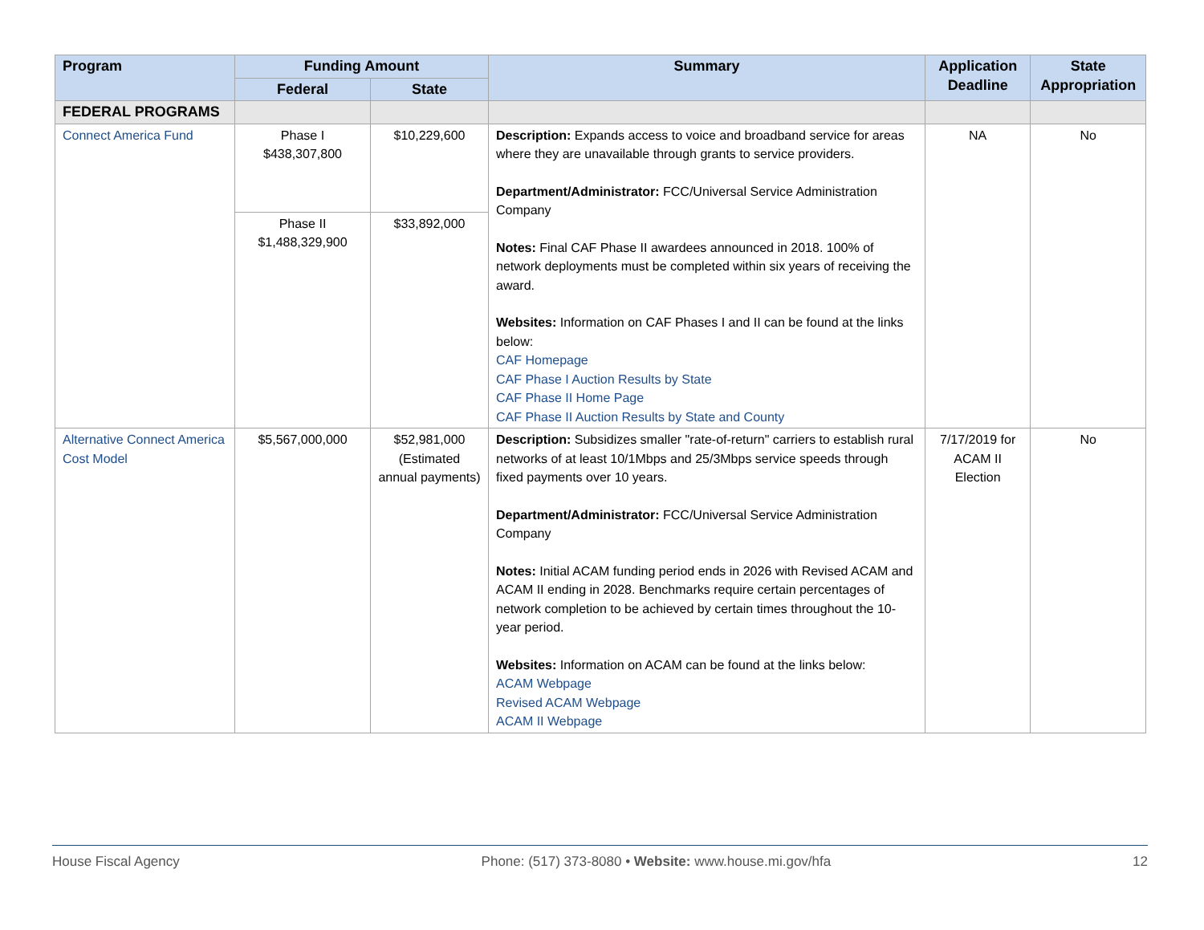| Program | Funding Amount | | Summary | Application Deadline | State Appropriation |
| --- | --- | --- | --- | --- | --- |
| | Federal | State | | | |
| FEDERAL PROGRAMS | | | | | |
| Connect America Fund | Phase I $438,307,800 | $10,229,600 | Description: Expands access to voice and broadband service for areas where they are unavailable through grants to service providers. Department/Administrator: FCC/Universal Service Administration Company Notes: Final CAF Phase II awardees announced in 2018. 100% of network deployments must be completed within six years of receiving the award. Websites: Information on CAF Phases I and II can be found at the links below: CAF Homepage CAF Phase I Auction Results by State CAF Phase II Home Page CAF Phase II Auction Results by State and County | NA | No |
| | Phase II $1,488,329,900 | $33,892,000 | | | |
| Alternative Connect America Cost Model | $5,567,000,000 | $52,981,000 (Estimated annual payments) | Description: Subsidizes smaller "rate-of-return" carriers to establish rural networks of at least 10/1Mbps and 25/3Mbps service speeds through fixed payments over 10 years. Department/Administrator: FCC/Universal Service Administration Company Notes: Initial ACAM funding period ends in 2026 with Revised ACAM and ACAM II ending in 2028. Benchmarks require certain percentages of network completion to be achieved by certain times throughout the 10-year period. Websites: Information on ACAM can be found at the links below: ACAM Webpage Revised ACAM Webpage ACAM II Webpage | 7/17/2019 for ACAM II Election | No |
House Fiscal Agency Phone: (517) 373-8080 • Website: www.house.mi.gov/hfa 12